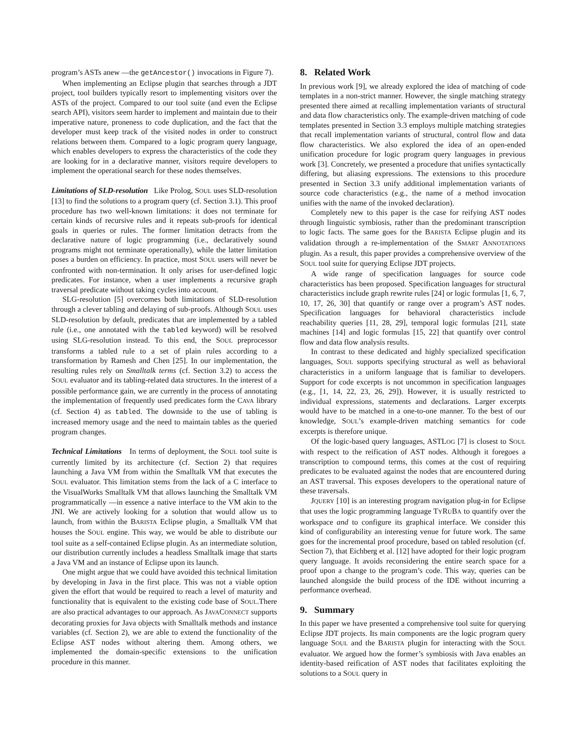program’s ASTs anew —the getAncestor() invocations in Figure 7).
When implementing an Eclipse plugin that searches through a JDT project, tool builders typically resort to implementing visitors over the ASTs of the project. Compared to our tool suite (and even the Eclipse search API), visitors seem harder to implement and maintain due to their imperative nature, proneness to code duplication, and the fact that the developer must keep track of the visited nodes in order to construct relations between them. Compared to a logic program query language, which enables developers to express the characteristics of the code they are looking for in a declarative manner, visitors require developers to implement the operational search for these nodes themselves.
Limitations of SLD-resolution Like Prolog, SOUL uses SLD-resolution [13] to find the solutions to a program query (cf. Section 3.1). This proof procedure has two well-known limitations: it does not terminate for certain kinds of recursive rules and it repeats sub-proofs for identical goals in queries or rules. The former limitation detracts from the declarative nature of logic programming (i.e., declaratively sound programs might not terminate operationally), while the latter limitation poses a burden on efficiency. In practice, most SOUL users will never be confronted with non-termination. It only arises for user-defined logic predicates. For instance, when a user implements a recursive graph traversal predicate without taking cycles into account.
SLG-resolution [5] overcomes both limitations of SLD-resolution through a clever tabling and delaying of sub-proofs. Although SOUL uses SLD-resolution by default, predicates that are implemented by a tabled rule (i.e., one annotated with the tabled keyword) will be resolved using SLG-resolution instead. To this end, the SOUL preprocessor transforms a tabled rule to a set of plain rules according to a transformation by Ramesh and Chen [25]. In our implementation, the resulting rules rely on Smalltalk terms (cf. Section 3.2) to access the SOUL evaluator and its tabling-related data structures. In the interest of a possible performance gain, we are currently in the process of annotating the implementation of frequently used predicates form the CAVA library (cf. Section 4) as tabled. The downside to the use of tabling is increased memory usage and the need to maintain tables as the queried program changes.
Technical Limitations In terms of deployment, the SOUL tool suite is currently limited by its architecture (cf. Section 2) that requires launching a Java VM from within the Smalltalk VM that executes the SOUL evaluator. This limitation stems from the lack of a C interface to the VisualWorks Smalltalk VM that allows launching the Smalltalk VM programmatically —in essence a native interface to the VM akin to the JNI. We are actively looking for a solution that would allow us to launch, from within the BARISTA Eclipse plugin, a Smalltalk VM that houses the SOUL engine. This way, we would be able to distribute our tool suite as a self-contained Eclipse plugin. As an intermediate solution, our distribution currently includes a headless Smalltalk image that starts a Java VM and an instance of Eclipse upon its launch.
One might argue that we could have avoided this technical limitation by developing in Java in the first place. This was not a viable option given the effort that would be required to reach a level of maturity and functionality that is equivalent to the existing code base of SOUL.There are also practical advantages to our approach. As JAVACONNECT supports decorating proxies for Java objects with Smalltalk methods and instance variables (cf. Section 2), we are able to extend the functionality of the Eclipse AST nodes without altering them. Among others, we implemented the domain-specific extensions to the unification procedure in this manner.
8. Related Work
In previous work [9], we already explored the idea of matching of code templates in a non-strict manner. However, the single matching strategy presented there aimed at recalling implementation variants of structural and data flow characteristics only. The example-driven matching of code templates presented in Section 3.3 employs multiple matching strategies that recall implementation variants of structural, control flow and data flow characteristics. We also explored the idea of an open-ended unification procedure for logic program query languages in previous work [3]. Concretely, we presented a procedure that unifies syntactically differing, but aliasing expressions. The extensions to this procedure presented in Section 3.3 unify additional implementation variants of source code characteristics (e.g., the name of a method invocation unifies with the name of the invoked declaration).
Completely new to this paper is the case for reifying AST nodes through linguistic symbiosis, rather than the predominant transcription to logic facts. The same goes for the BARISTA Eclipse plugin and its validation through a re-implementation of the SMART ANNOTATIONS plugin. As a result, this paper provides a comprehensive overview of the SOUL tool suite for querying Eclipse JDT projects.
A wide range of specification languages for source code characteristics has been proposed. Specification languages for structural characteristics include graph rewrite rules [24] or logic formulas [1, 6, 7, 10, 17, 26, 30] that quantify or range over a program’s AST nodes. Specification languages for behavioral characteristics include reachability queries [11, 28, 29], temporal logic formulas [21], state machines [14] and logic formulas [15, 22] that quantify over control flow and data flow analysis results.
In contrast to these dedicated and highly specialized specification languages, SOUL supports specifying structural as well as behavioral characteristics in a uniform language that is familiar to developers. Support for code excerpts is not uncommon in specification languages (e.g., [1, 14, 22, 23, 26, 29]). However, it is usually restricted to individual expressions, statements and declarations. Larger excerpts would have to be matched in a one-to-one manner. To the best of our knowledge, SOUL’s example-driven matching semantics for code excerpts is therefore unique.
Of the logic-based query languages, ASTLOG [7] is closest to SOUL with respect to the reification of AST nodes. Although it foregoes a transcription to compound terms, this comes at the cost of requiring predicates to be evaluated against the nodes that are encountered during an AST traversal. This exposes developers to the operational nature of these traversals.
JQUERY [10] is an interesting program navigation plug-in for Eclipse that uses the logic programming language TYRUBA to quantify over the workspace and to configure its graphical interface. We consider this kind of configurability an interesting venue for future work. The same goes for the incremental proof procedure, based on tabled resolution (cf. Section 7), that Eichberg et al. [12] have adopted for their logic program query language. It avoids reconsidering the entire search space for a proof upon a change to the program’s code. This way, queries can be launched alongside the build process of the IDE without incurring a performance overhead.
9. Summary
In this paper we have presented a comprehensive tool suite for querying Eclipse JDT projects. Its main components are the logic program query language SOUL and the BARISTA plugin for interacting with the SOUL evaluator. We argued how the former’s symbiosis with Java enables an identity-based reification of AST nodes that facilitates exploiting the solutions to a SOUL query in